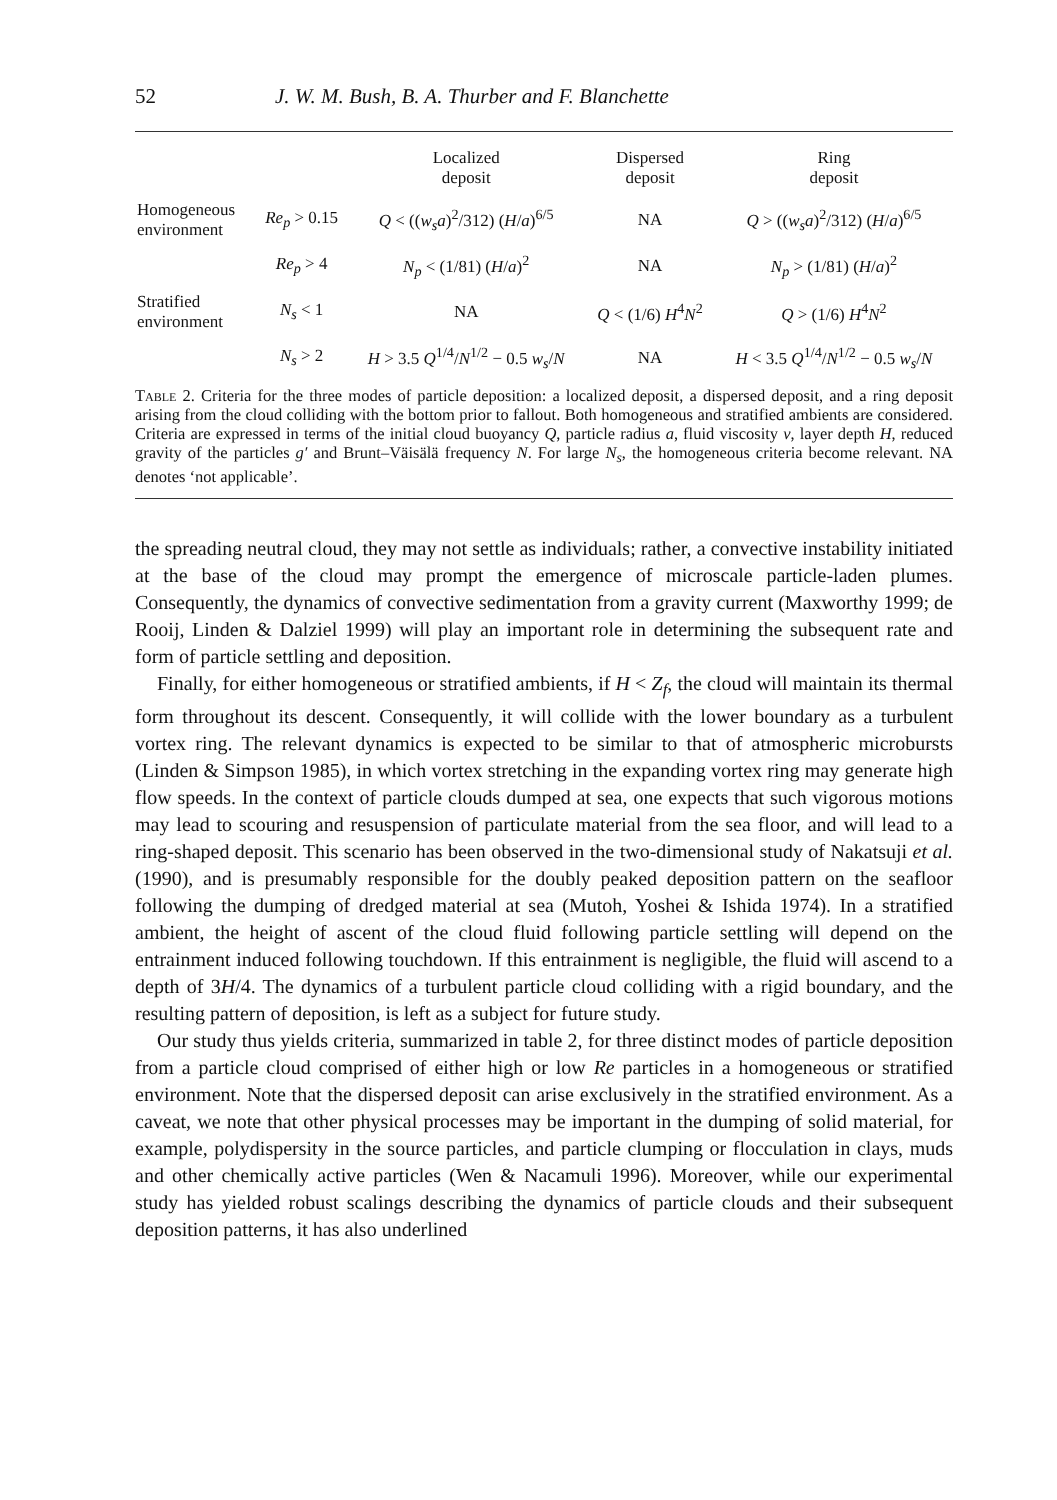52 J. W. M. Bush, B. A. Thurber and F. Blanchette
| | | Localized deposit | Dispersed deposit | Ring deposit |
| --- | --- | --- | --- | --- |
| Homogeneous environment | Re<sub>p</sub> > 0.15 | Q < (( w<sub>s</sub>a )<sup>2</sup>/312) ( H / a )<sup>6/5</sup> | NA | Q > (( w<sub>s</sub>a )<sup>2</sup>/312) ( H / a )<sup>6/5</sup> |
| | Re<sub>p</sub> > 4 | N<sub>p</sub> < (1/81) ( H / a )<sup>2</sup> | NA | N<sub>p</sub> > (1/81) ( H / a )<sup>2</sup> |
| Stratified environment | N<sub>s</sub> < 1 | NA | Q < (1/6) H<sup>4</sup> N<sup>2</sup> | Q > (1/6) H<sup>4</sup> N<sup>2</sup> |
| | N<sub>s</sub> > 2 | H > 3.5 Q<sup>1/4</sup>/ N<sup>1/2</sup> − 0.5 w<sub>s</sub> / N | NA | H < 3.5 Q<sup>1/4</sup>/ N<sup>1/2</sup> − 0.5 w<sub>s</sub> / N |
Table 2. Criteria for the three modes of particle deposition: a localized deposit, a dispersed deposit, and a ring deposit arising from the cloud colliding with the bottom prior to fallout. Both homogeneous and stratified ambients are considered. Criteria are expressed in terms of the initial cloud buoyancy Q, particle radius a, fluid viscosity ν, layer depth H, reduced gravity of the particles g′ and Brunt–Väisälä frequency N. For large N<sub>s</sub>, the homogeneous criteria become relevant. NA denotes ‘not applicable’.
the spreading neutral cloud, they may not settle as individuals; rather, a convective instability initiated at the base of the cloud may prompt the emergence of microscale particle-laden plumes. Consequently, the dynamics of convective sedimentation from a gravity current (Maxworthy 1999; de Rooij, Linden & Dalziel 1999) will play an important role in determining the subsequent rate and form of particle settling and deposition.
Finally, for either homogeneous or stratified ambients, if H < Z<sub>f</sub>, the cloud will maintain its thermal form throughout its descent. Consequently, it will collide with the lower boundary as a turbulent vortex ring. The relevant dynamics is expected to be similar to that of atmospheric microbursts (Linden & Simpson 1985), in which vortex stretching in the expanding vortex ring may generate high flow speeds. In the context of particle clouds dumped at sea, one expects that such vigorous motions may lead to scouring and resuspension of particulate material from the sea floor, and will lead to a ring-shaped deposit. This scenario has been observed in the two-dimensional study of Nakatsuji et al. (1990), and is presumably responsible for the doubly peaked deposition pattern on the seafloor following the dumping of dredged material at sea (Mutoh, Yoshei & Ishida 1974). In a stratified ambient, the height of ascent of the cloud fluid following particle settling will depend on the entrainment induced following touchdown. If this entrainment is negligible, the fluid will ascend to a depth of 3H/4. The dynamics of a turbulent particle cloud colliding with a rigid boundary, and the resulting pattern of deposition, is left as a subject for future study.
Our study thus yields criteria, summarized in table 2, for three distinct modes of particle deposition from a particle cloud comprised of either high or low Re particles in a homogeneous or stratified environment. Note that the dispersed deposit can arise exclusively in the stratified environment. As a caveat, we note that other physical processes may be important in the dumping of solid material, for example, polydispersity in the source particles, and particle clumping or flocculation in clays, muds and other chemically active particles (Wen & Nacamuli 1996). Moreover, while our experimental study has yielded robust scalings describing the dynamics of particle clouds and their subsequent deposition patterns, it has also underlined